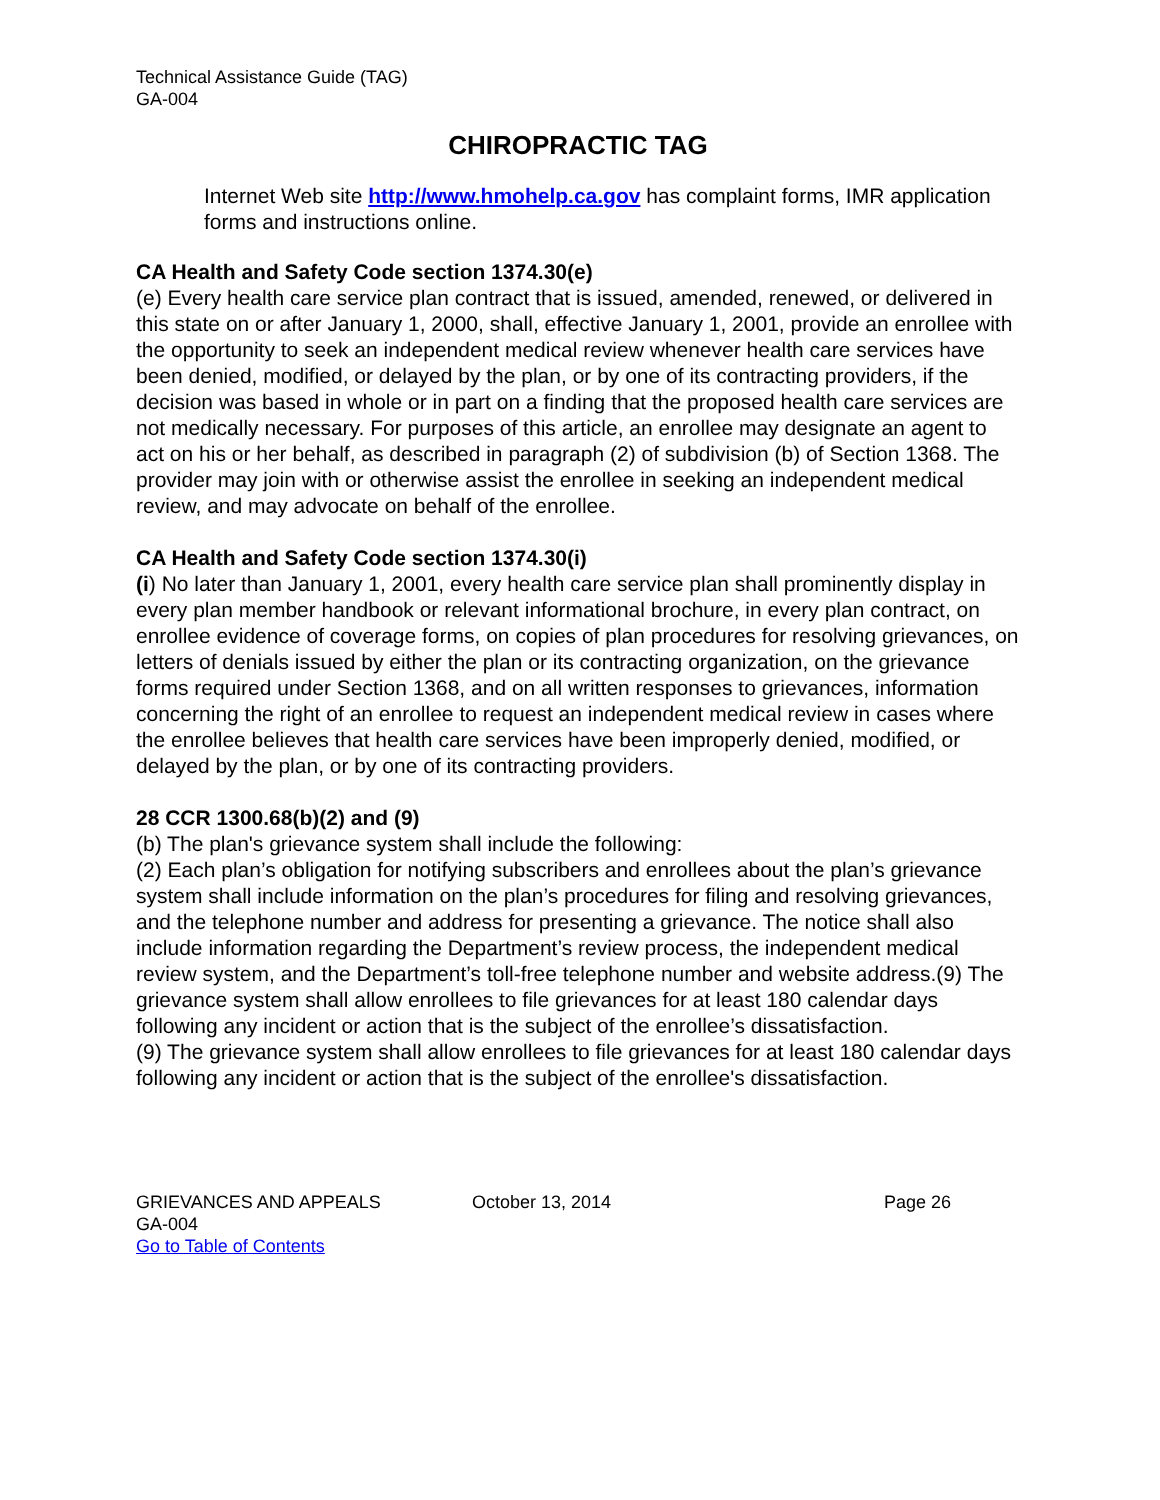Technical Assistance Guide (TAG)
GA-004
CHIROPRACTIC TAG
Internet Web site http://www.hmohelp.ca.gov has complaint forms, IMR application forms and instructions online.
CA Health and Safety Code section 1374.30(e)
(e) Every health care service plan contract that is issued, amended, renewed, or delivered in this state on or after January 1, 2000, shall, effective January 1, 2001, provide an enrollee with the opportunity to seek an independent medical review whenever health care services have been denied, modified, or delayed by the plan, or by one of its contracting providers, if the decision was based in whole or in part on a finding that the proposed health care services are not medically necessary. For purposes of this article, an enrollee may designate an agent to act on his or her behalf, as described in paragraph (2) of subdivision (b) of Section 1368. The provider may join with or otherwise assist the enrollee in seeking an independent medical review, and may advocate on behalf of the enrollee.
CA Health and Safety Code section 1374.30(i)
(i) No later than January 1, 2001, every health care service plan shall prominently display in every plan member handbook or relevant informational brochure, in every plan contract, on enrollee evidence of coverage forms, on copies of plan procedures for resolving grievances, on letters of denials issued by either the plan or its contracting organization, on the grievance forms required under Section 1368, and on all written responses to grievances, information concerning the right of an enrollee to request an independent medical review in cases where the enrollee believes that health care services have been improperly denied, modified, or delayed by the plan, or by one of its contracting providers.
28 CCR 1300.68(b)(2) and (9)
(b) The plan's grievance system shall include the following:
(2) Each plan’s obligation for notifying subscribers and enrollees about the plan’s grievance system shall include information on the plan’s procedures for filing and resolving grievances, and the telephone number and address for presenting a grievance. The notice shall also include information regarding the Department’s review process, the independent medical review system, and the Department’s toll-free telephone number and website address.(9) The grievance system shall allow enrollees to file grievances for at least 180 calendar days following any incident or action that is the subject of the enrollee’s dissatisfaction.
(9) The grievance system shall allow enrollees to file grievances for at least 180 calendar days following any incident or action that is the subject of the enrollee's dissatisfaction.
GRIEVANCES AND APPEALS October 13, 2014 Page 26
GA-004
Go to Table of Contents